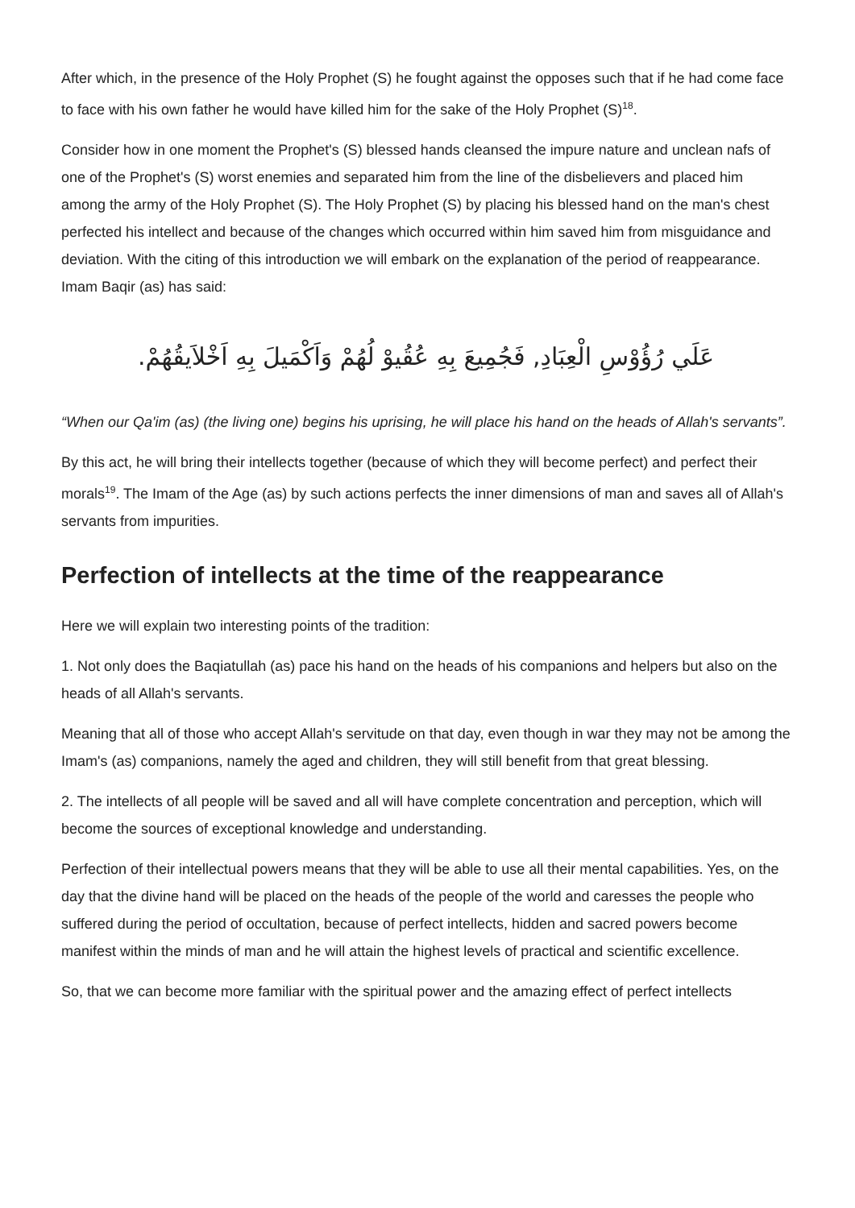After which, in the presence of the Holy Prophet (S) he fought against the opposes such that if he had come face to face with his own father he would have killed him for the sake of the Holy Prophet (S)<sup>18</sup>.
Consider how in one moment the Prophet's (S) blessed hands cleansed the impure nature and unclean nafs of one of the Prophet's (S) worst enemies and separated him from the line of the disbelievers and placed him among the army of the Holy Prophet (S). The Holy Prophet (S) by placing his blessed hand on the man's chest perfected his intellect and because of the changes which occurred within him saved him from misguidance and deviation. With the citing of this introduction we will embark on the explanation of the period of reappearance. Imam Baqir (as) has said:
عَلَي رُؤُوْسِ الْعِبَادِ, فَجُمِيعَ بِهِ عُقُيوْ لُهُمْ وَاَكْمَيلَ بِهِ اَخْلاَيقُهُمْ.
“When our Qa'im (as) (the living one) begins his uprising, he will place his hand on the heads of Allah's servants”.
By this act, he will bring their intellects together (because of which they will become perfect) and perfect their morals<sup>19</sup>. The Imam of the Age (as) by such actions perfects the inner dimensions of man and saves all of Allah's servants from impurities.
Perfection of intellects at the time of the reappearance
Here we will explain two interesting points of the tradition:
1. Not only does the Baqiatullah (as) pace his hand on the heads of his companions and helpers but also on the heads of all Allah's servants.
Meaning that all of those who accept Allah's servitude on that day, even though in war they may not be among the Imam's (as) companions, namely the aged and children, they will still benefit from that great blessing.
2. The intellects of all people will be saved and all will have complete concentration and perception, which will become the sources of exceptional knowledge and understanding.
Perfection of their intellectual powers means that they will be able to use all their mental capabilities. Yes, on the day that the divine hand will be placed on the heads of the people of the world and caresses the people who suffered during the period of occultation, because of perfect intellects, hidden and sacred powers become manifest within the minds of man and he will attain the highest levels of practical and scientific excellence.
So, that we can become more familiar with the spiritual power and the amazing effect of perfect intellects